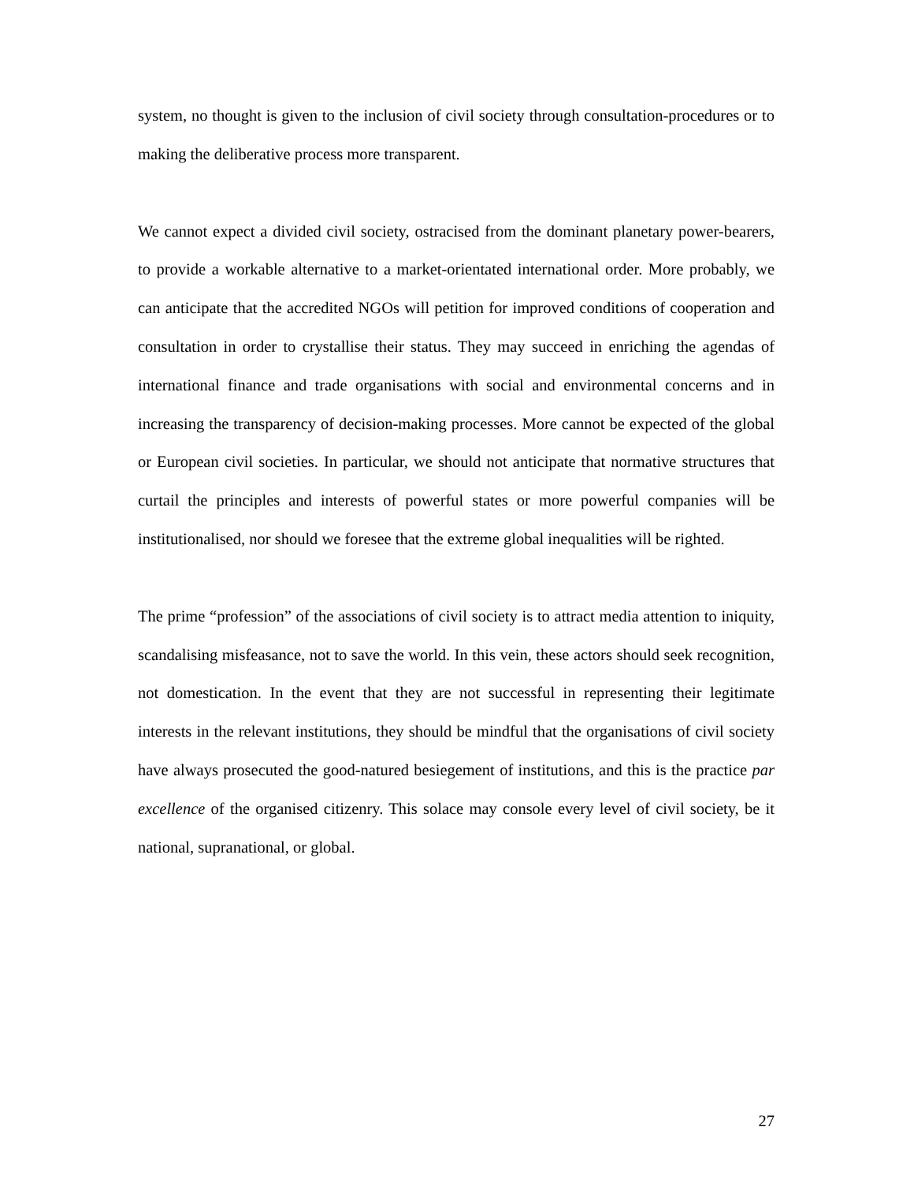system, no thought is given to the inclusion of civil society through consultation-procedures or to making the deliberative process more transparent.
We cannot expect a divided civil society, ostracised from the dominant planetary power-bearers, to provide a workable alternative to a market-orientated international order. More probably, we can anticipate that the accredited NGOs will petition for improved conditions of cooperation and consultation in order to crystallise their status. They may succeed in enriching the agendas of international finance and trade organisations with social and environmental concerns and in increasing the transparency of decision-making processes. More cannot be expected of the global or European civil societies. In particular, we should not anticipate that normative structures that curtail the principles and interests of powerful states or more powerful companies will be institutionalised, nor should we foresee that the extreme global inequalities will be righted.
The prime “profession” of the associations of civil society is to attract media attention to iniquity, scandalising misfeasance, not to save the world. In this vein, these actors should seek recognition, not domestication. In the event that they are not successful in representing their legitimate interests in the relevant institutions, they should be mindful that the organisations of civil society have always prosecuted the good-natured besiegement of institutions, and this is the practice par excellence of the organised citizenry. This solace may console every level of civil society, be it national, supranational, or global.
27